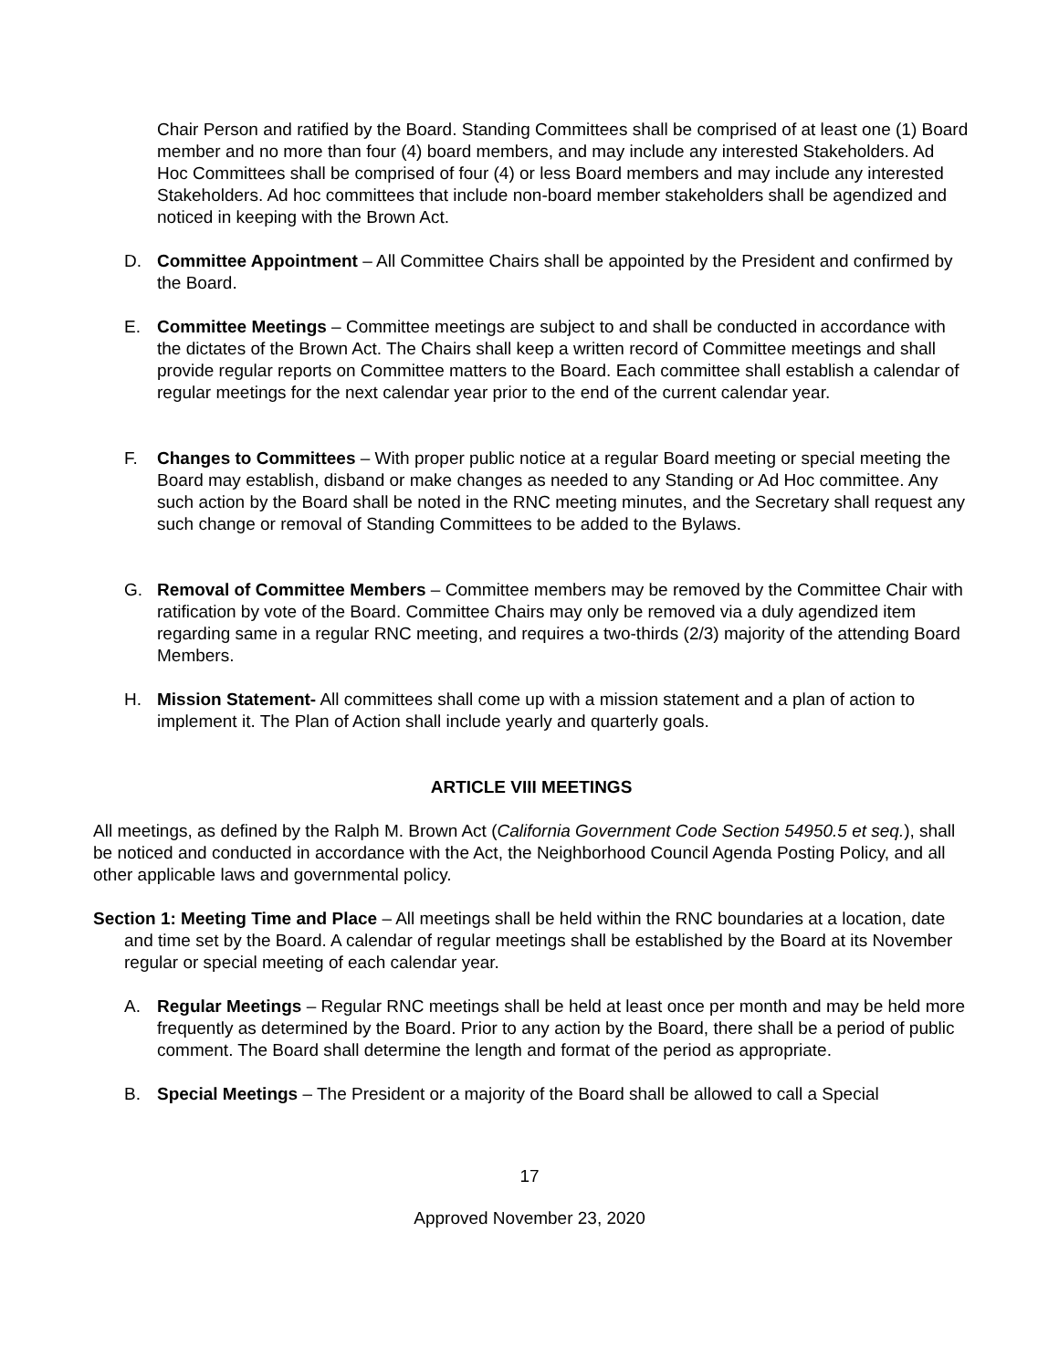Chair Person and ratified by the Board. Standing Committees shall be comprised of at least one (1) Board member and no more than four (4) board members, and may include any interested Stakeholders. Ad Hoc Committees shall be comprised of four (4) or less Board members and may include any interested Stakeholders. Ad hoc committees that include non-board member stakeholders shall be agendized and noticed in keeping with the Brown Act.
D. Committee Appointment – All Committee Chairs shall be appointed by the President and confirmed by the Board.
E. Committee Meetings – Committee meetings are subject to and shall be conducted in accordance with the dictates of the Brown Act. The Chairs shall keep a written record of Committee meetings and shall provide regular reports on Committee matters to the Board. Each committee shall establish a calendar of regular meetings for the next calendar year prior to the end of the current calendar year.
F. Changes to Committees – With proper public notice at a regular Board meeting or special meeting the Board may establish, disband or make changes as needed to any Standing or Ad Hoc committee. Any such action by the Board shall be noted in the RNC meeting minutes, and the Secretary shall request any such change or removal of Standing Committees to be added to the Bylaws.
G. Removal of Committee Members – Committee members may be removed by the Committee Chair with ratification by vote of the Board. Committee Chairs may only be removed via a duly agendized item regarding same in a regular RNC meeting, and requires a two-thirds (2/3) majority of the attending Board Members.
H. Mission Statement- All committees shall come up with a mission statement and a plan of action to implement it. The Plan of Action shall include yearly and quarterly goals.
ARTICLE VIII MEETINGS
All meetings, as defined by the Ralph M. Brown Act (California Government Code Section 54950.5 et seq.), shall be noticed and conducted in accordance with the Act, the Neighborhood Council Agenda Posting Policy, and all other applicable laws and governmental policy.
Section 1: Meeting Time and Place – All meetings shall be held within the RNC boundaries at a location, date and time set by the Board. A calendar of regular meetings shall be established by the Board at its November regular or special meeting of each calendar year.
A. Regular Meetings – Regular RNC meetings shall be held at least once per month and may be held more frequently as determined by the Board. Prior to any action by the Board, there shall be a period of public comment. The Board shall determine the length and format of the period as appropriate.
B. Special Meetings – The President or a majority of the Board shall be allowed to call a Special
17
Approved November 23, 2020